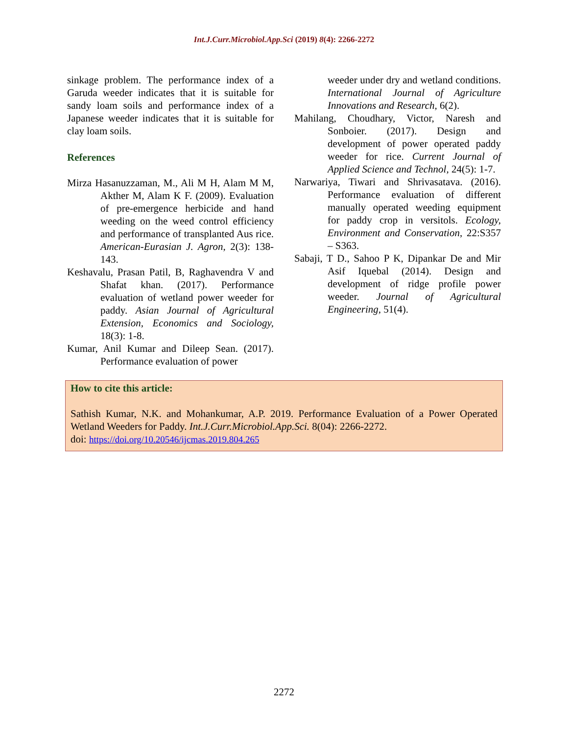Int.J.Curr.Microbiol.App.Sci (2019) 8(4): 2266-2272
sinkage problem. The performance index of a Garuda weeder indicates that it is suitable for sandy loam soils and performance index of a Japanese weeder indicates that it is suitable for clay loam soils.
References
Mirza Hasanuzzaman, M., Ali M H, Alam M M, Akther M, Alam K F. (2009). Evaluation of pre-emergence herbicide and hand weeding on the weed control efficiency and performance of transplanted Aus rice. American-Eurasian J. Agron, 2(3): 138-143.
Keshavalu, Prasan Patil, B, Raghavendra V and Shafat khan. (2017). Performance evaluation of wetland power weeder for paddy. Asian Journal of Agricultural Extension, Economics and Sociology, 18(3): 1-8.
Kumar, Anil Kumar and Dileep Sean. (2017). Performance evaluation of power
weeder under dry and wetland conditions. International Journal of Agriculture Innovations and Research, 6(2).
Mahilang, Choudhary, Victor, Naresh and Sonboier. (2017). Design and development of power operated paddy weeder for rice. Current Journal of Applied Science and Technol, 24(5): 1-7.
Narwariya, Tiwari and Shrivasatava. (2016). Performance evaluation of different manually operated weeding equipment for paddy crop in versitols. Ecology, Environment and Conservation, 22:S357 – S363.
Sabaji, T D., Sahoo P K, Dipankar De and Mir Asif Iquebal (2014). Design and development of ridge profile power weeder. Journal of Agricultural Engineering, 51(4).
How to cite this article:
Sathish Kumar, N.K. and Mohankumar, A.P. 2019. Performance Evaluation of a Power Operated Wetland Weeders for Paddy. Int.J.Curr.Microbiol.App.Sci. 8(04): 2266-2272.
doi: https://doi.org/10.20546/ijcmas.2019.804.265
2272